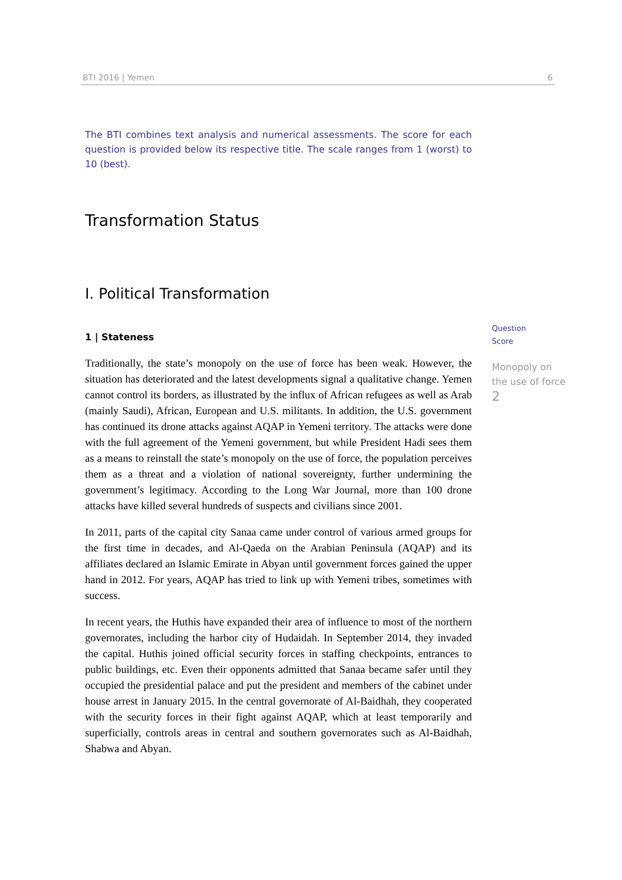BTI 2016 | Yemen 6
The BTI combines text analysis and numerical assessments. The score for each question is provided below its respective title. The scale ranges from 1 (worst) to 10 (best).
Transformation Status
I. Political Transformation
1 | Stateness
Traditionally, the state’s monopoly on the use of force has been weak. However, the situation has deteriorated and the latest developments signal a qualitative change. Yemen cannot control its borders, as illustrated by the influx of African refugees as well as Arab (mainly Saudi), African, European and U.S. militants. In addition, the U.S. government has continued its drone attacks against AQAP in Yemeni territory. The attacks were done with the full agreement of the Yemeni government, but while President Hadi sees them as a means to reinstall the state’s monopoly on the use of force, the population perceives them as a threat and a violation of national sovereignty, further undermining the government’s legitimacy. According to the Long War Journal, more than 100 drone attacks have killed several hundreds of suspects and civilians since 2001.
In 2011, parts of the capital city Sanaa came under control of various armed groups for the first time in decades, and Al-Qaeda on the Arabian Peninsula (AQAP) and its affiliates declared an Islamic Emirate in Abyan until government forces gained the upper hand in 2012. For years, AQAP has tried to link up with Yemeni tribes, sometimes with success.
In recent years, the Huthis have expanded their area of influence to most of the northern governorates, including the harbor city of Hudaidah. In September 2014, they invaded the capital. Huthis joined official security forces in staffing checkpoints, entrances to public buildings, etc. Even their opponents admitted that Sanaa became safer until they occupied the presidential palace and put the president and members of the cabinet under house arrest in January 2015. In the central governorate of Al-Baidhah, they cooperated with the security forces in their fight against AQAP, which at least temporarily and superficially, controls areas in central and southern governorates such as Al-Baidhah, Shabwa and Abyan.
Question
Score
Monopoly on the use of force
2